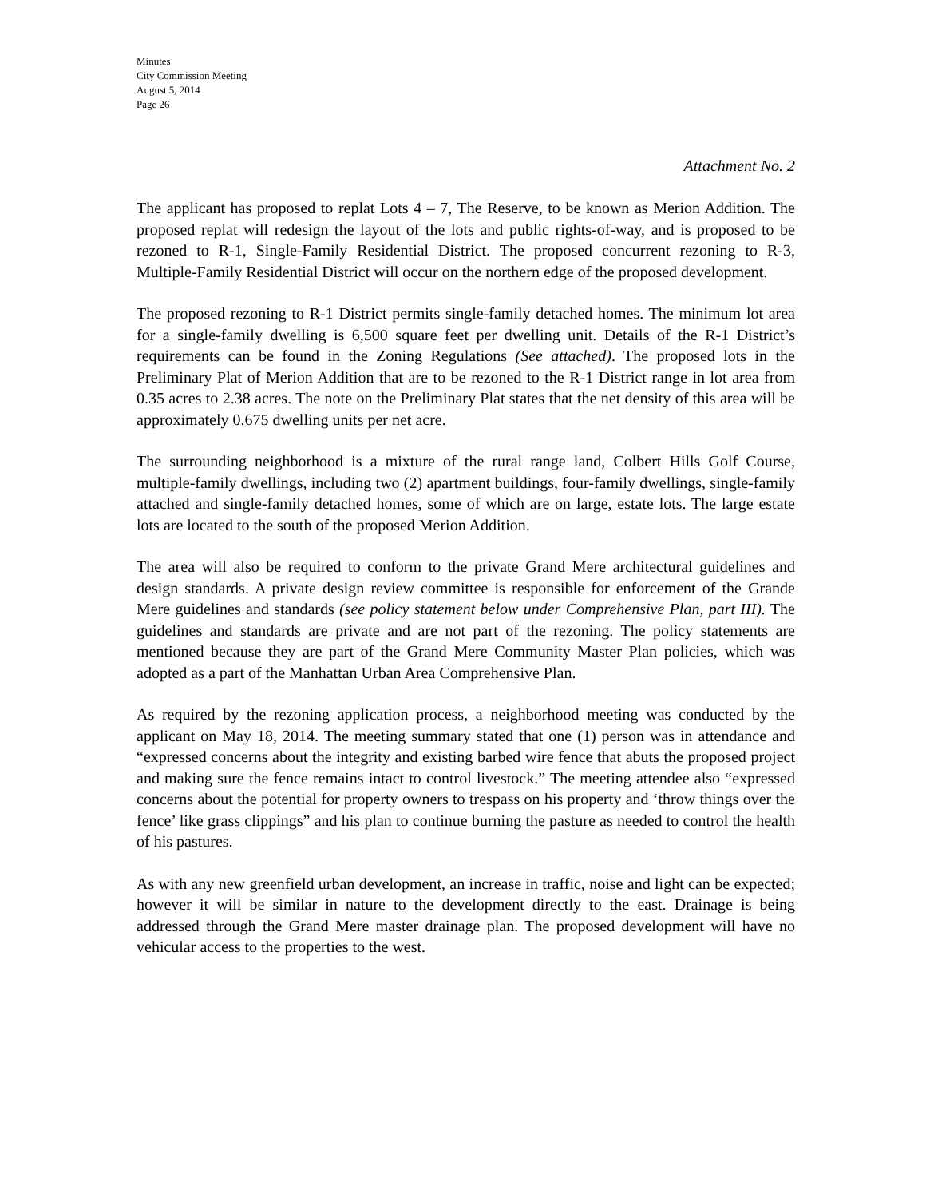Minutes
City Commission Meeting
August 5, 2014
Page 26
Attachment No. 2
The applicant has proposed to replat Lots 4 – 7, The Reserve, to be known as Merion Addition. The proposed replat will redesign the layout of the lots and public rights-of-way, and is proposed to be rezoned to R-1, Single-Family Residential District. The proposed concurrent rezoning to R-3, Multiple-Family Residential District will occur on the northern edge of the proposed development.
The proposed rezoning to R-1 District permits single-family detached homes. The minimum lot area for a single-family dwelling is 6,500 square feet per dwelling unit. Details of the R-1 District’s requirements can be found in the Zoning Regulations (See attached). The proposed lots in the Preliminary Plat of Merion Addition that are to be rezoned to the R-1 District range in lot area from 0.35 acres to 2.38 acres. The note on the Preliminary Plat states that the net density of this area will be approximately 0.675 dwelling units per net acre.
The surrounding neighborhood is a mixture of the rural range land, Colbert Hills Golf Course, multiple-family dwellings, including two (2) apartment buildings, four-family dwellings, single-family attached and single-family detached homes, some of which are on large, estate lots. The large estate lots are located to the south of the proposed Merion Addition.
The area will also be required to conform to the private Grand Mere architectural guidelines and design standards. A private design review committee is responsible for enforcement of the Grande Mere guidelines and standards (see policy statement below under Comprehensive Plan, part III). The guidelines and standards are private and are not part of the rezoning. The policy statements are mentioned because they are part of the Grand Mere Community Master Plan policies, which was adopted as a part of the Manhattan Urban Area Comprehensive Plan.
As required by the rezoning application process, a neighborhood meeting was conducted by the applicant on May 18, 2014. The meeting summary stated that one (1) person was in attendance and “expressed concerns about the integrity and existing barbed wire fence that abuts the proposed project and making sure the fence remains intact to control livestock.” The meeting attendee also “expressed concerns about the potential for property owners to trespass on his property and ‘throw things over the fence’ like grass clippings” and his plan to continue burning the pasture as needed to control the health of his pastures.
As with any new greenfield urban development, an increase in traffic, noise and light can be expected; however it will be similar in nature to the development directly to the east. Drainage is being addressed through the Grand Mere master drainage plan. The proposed development will have no vehicular access to the properties to the west.